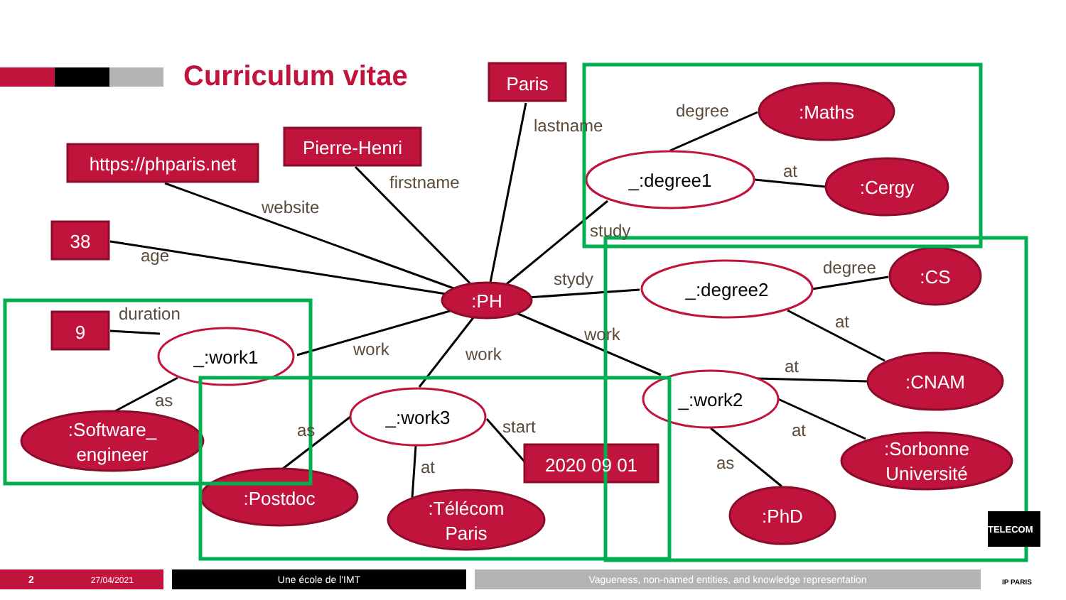Curriculum vitae
Paris
Pierre-Henri
https://phparis.net
38
9
2020 09 01
:Maths
:Cergy
:CS
:CNAM
:Sorbonne
Université
:PhD
:PH
:Software_
engineer
:Postdoc
:Télécom
Paris
_:degree1
_:degree2
_:work2
_:work1
_:work3
lastname
firstname
website
age
duration
degree
at
study
stydy
degree
at
work
at
at
as
work
work
as
as
start
at
2 27/04/2021 Une école de l'IMT Vagueness, non-named entities, and knowledge representation
TELECOM
IP PARIS